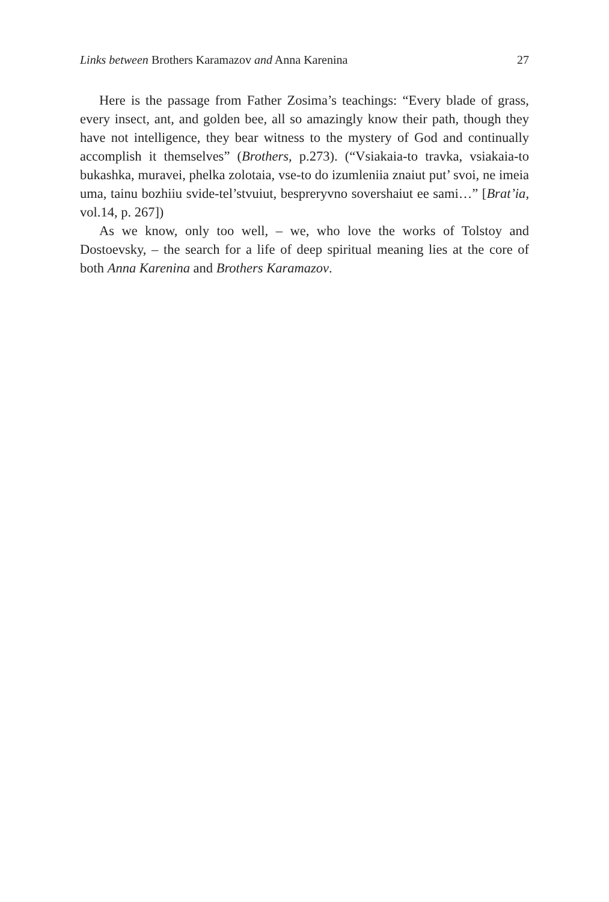Links between Brothers Karamazov and Anna Karenina 27
Here is the passage from Father Zosima’s teachings: “Every blade of grass, every insect, ant, and golden bee, all so amazingly know their path, though they have not intelligence, they bear witness to the mystery of God and continually accomplish it themselves” (Brothers, p.273). (“Vsiakaia-to travka, vsiakaia-to bukashka, muravei, phelka zolotaia, vse-to do izumleniia znaiut put’ svoi, ne imeia uma, tainu bozhiiu svide-tel’stvuiut, bespreryvno sovershaiut ee sami…” [Brat’ia, vol.14, p. 267])
As we know, only too well, – we, who love the works of Tolstoy and Dostoevsky, – the search for a life of deep spiritual meaning lies at the core of both Anna Karenina and Brothers Karamazov.